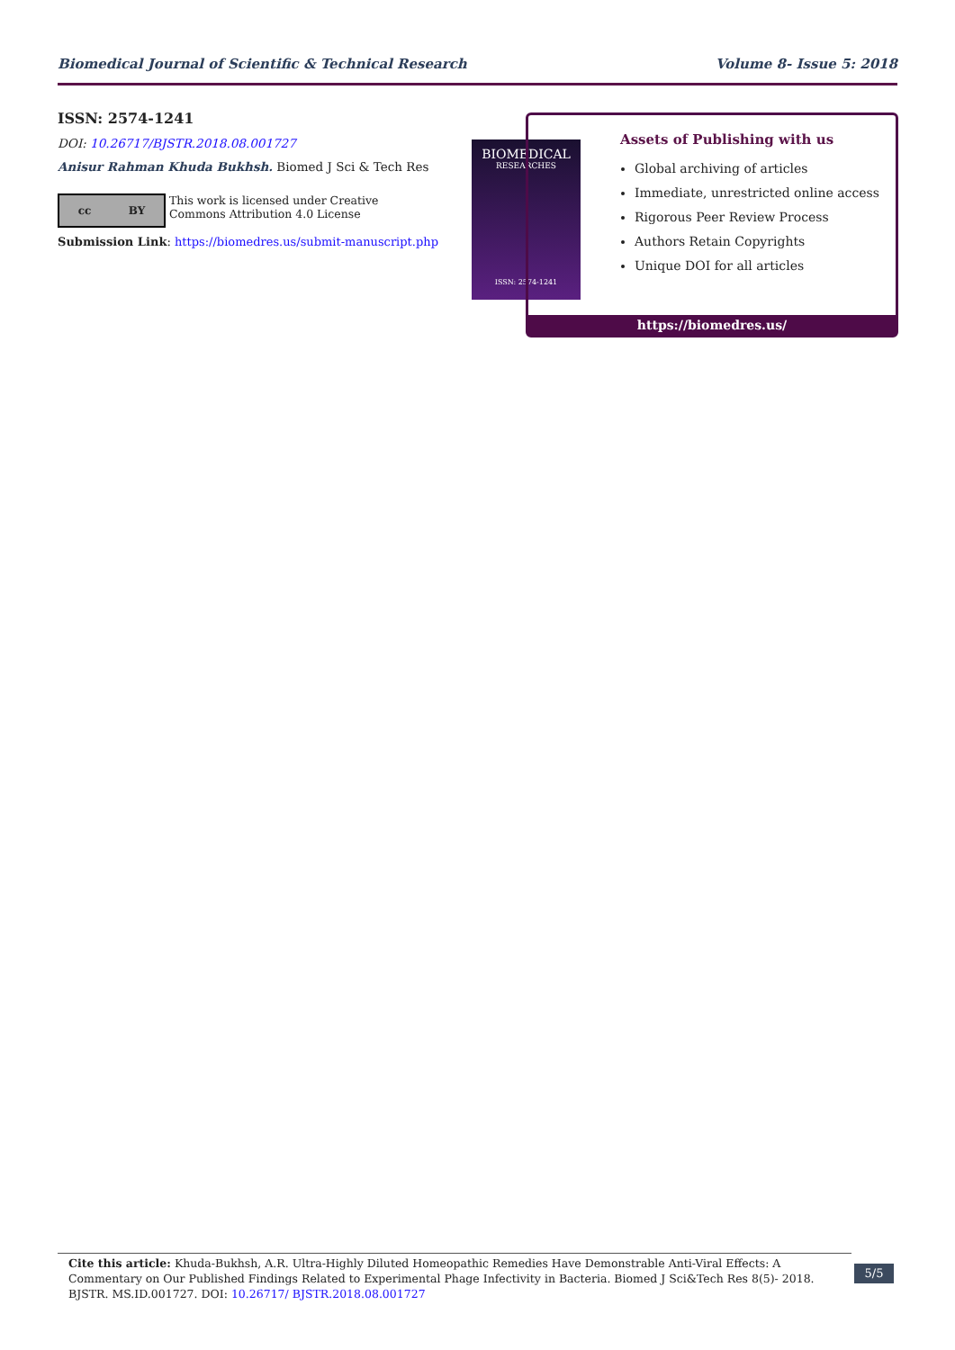Biomedical Journal of Scientific & Technical Research Volume 8- Issue 5: 2018
ISSN: 2574-1241
DOI: 10.26717/BJSTR.2018.08.001727
Anisur Rahman Khuda Bukhsh. Biomed J Sci & Tech Res
cc BY
This work is licensed under Creative
Commons Attribution 4.0 License
Submission Link: https://biomedres.us/submit-manuscript.php
BIOMEDICAL
RESEARCHES
ISSN: 2574-1241
Assets of Publishing with us
Global archiving of articles
Immediate, unrestricted online access
Rigorous Peer Review Process
Authors Retain Copyrights
Unique DOI for all articles
https://biomedres.us/
Cite this article: Khuda-Bukhsh, A.R. Ultra-Highly Diluted Homeopathic Remedies Have Demonstrable Anti-Viral Effects: A Commentary on Our Published Findings Related to Experimental Phage Infectivity in Bacteria. Biomed J Sci&Tech Res 8(5)- 2018. BJSTR. MS.ID.001727. DOI: 10.26717/ BJSTR.2018.08.001727
5/5